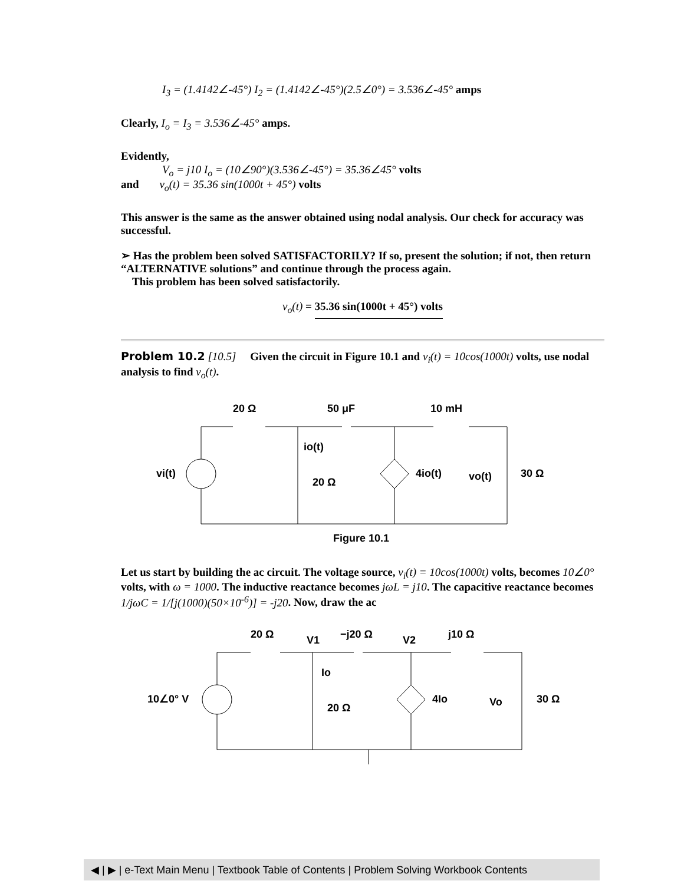I<sub>3</sub> = (1.4142∠-45°) I<sub>2</sub> = (1.4142∠-45°)(2.5∠0°) = 3.536∠-45° amps
Clearly, I<sub>o</sub> = I<sub>3</sub> = 3.536∠-45° amps.
Evidently,
V<sub>o</sub> = j10 I<sub>o</sub> = (10∠90°)(3.536∠-45°) = 35.36∠45° volts
and v<sub>o</sub>(t) = 35.36 sin(1000t + 45°) volts
This answer is the same as the answer obtained using nodal analysis. Our check for accuracy was successful.
➢ Has the problem been solved SATISFACTORILY? If so, present the solution; if not, then return “ALTERNATIVE solutions” and continue through the process again.
This problem has been solved satisfactorily.
v<sub>o</sub>(t) = 35.36 sin(1000t + 45°) volts
Problem 10.2 [10.5] Given the circuit in Figure 10.1 and v<sub>i</sub>(t) = 10cos(1000t) volts, use nodal analysis to find v<sub>o</sub>(t).
20 Ω
50 μF
10 mH
io(t)
vi(t)
20 Ω
4io(t)
vo(t)
30 Ω
Figure 10.1
Let us start by building the ac circuit. The voltage source, v<sub>i</sub>(t) = 10cos(1000t) volts, becomes 10∠0° volts, with ω = 1000. The inductive reactance becomes jωL = j10. The capacitive reactance becomes 1/jωC = 1/[j(1000)(50×10<sup>-6</sup>)] = -j20. Now, draw the ac
20 Ω
V1
−j20 Ω
V2
j10 Ω
Io
10∠0° V
20 Ω
4Io
Vo
30 Ω
◀ | ▶ | e-Text Main Menu | Textbook Table of Contents | Problem Solving Workbook Contents